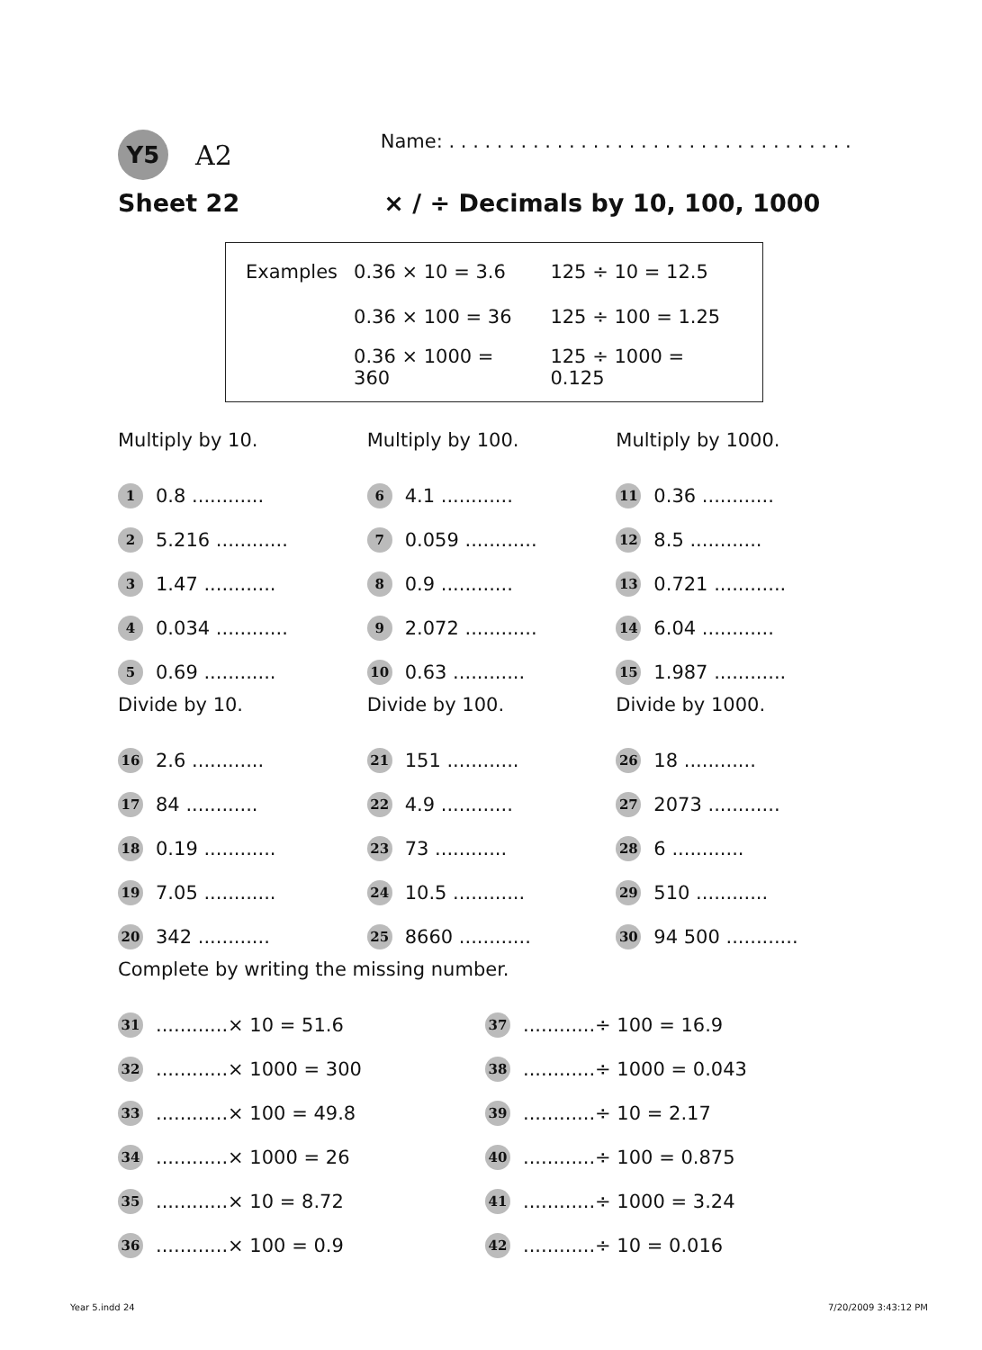Y5
A2
Name: . . . . . . . . . . . . . . . . . . . . . . . . . . . . . . . . . .
Sheet 22 × / ÷ Decimals by 10, 100, 1000
| Examples | 0.36 × 10 = 3.6 | 125 ÷ 10 = 12.5 |
| | 0.36 × 100 = 36 | 125 ÷ 100 = 1.25 |
| | 0.36 × 1000 = 360 | 125 ÷ 1000 = 0.125 |
Multiply by 10.
1 0.8 ............
2 5.216 ............
3 1.47 ............
4 0.034 ............
5 0.69 ............
Divide by 10.
16 2.6 ............
17 84 ............
18 0.19 ............
19 7.05 ............
20 342 ............
Multiply by 100.
6 4.1 ............
7 0.059 ............
8 0.9 ............
9 2.072 ............
10 0.63 ............
Divide by 100.
21 151 ............
22 4.9 ............
23 73 ............
24 10.5 ............
25 8660 ............
Multiply by 1000.
11 0.36 ............
12 8.5 ............
13 0.721 ............
14 6.04 ............
15 1.987 ............
Divide by 1000.
26 18 ............
27 2073 ............
28 6 ............
29 510 ............
30 94 500 ............
Complete by writing the missing number.
31............× 10 = 51.6
32............× 1000 = 300
33............× 100 = 49.8
34............× 1000 = 26
35............× 10 = 8.72
36............× 100 = 0.9
37............÷ 100 = 16.9
38............÷ 1000 = 0.043
39............÷ 10 = 2.17
40............÷ 100 = 0.875
41............÷ 1000 = 3.24
42............÷ 10 = 0.016
Year 5.indd 24 7/20/2009 3:43:12 PM